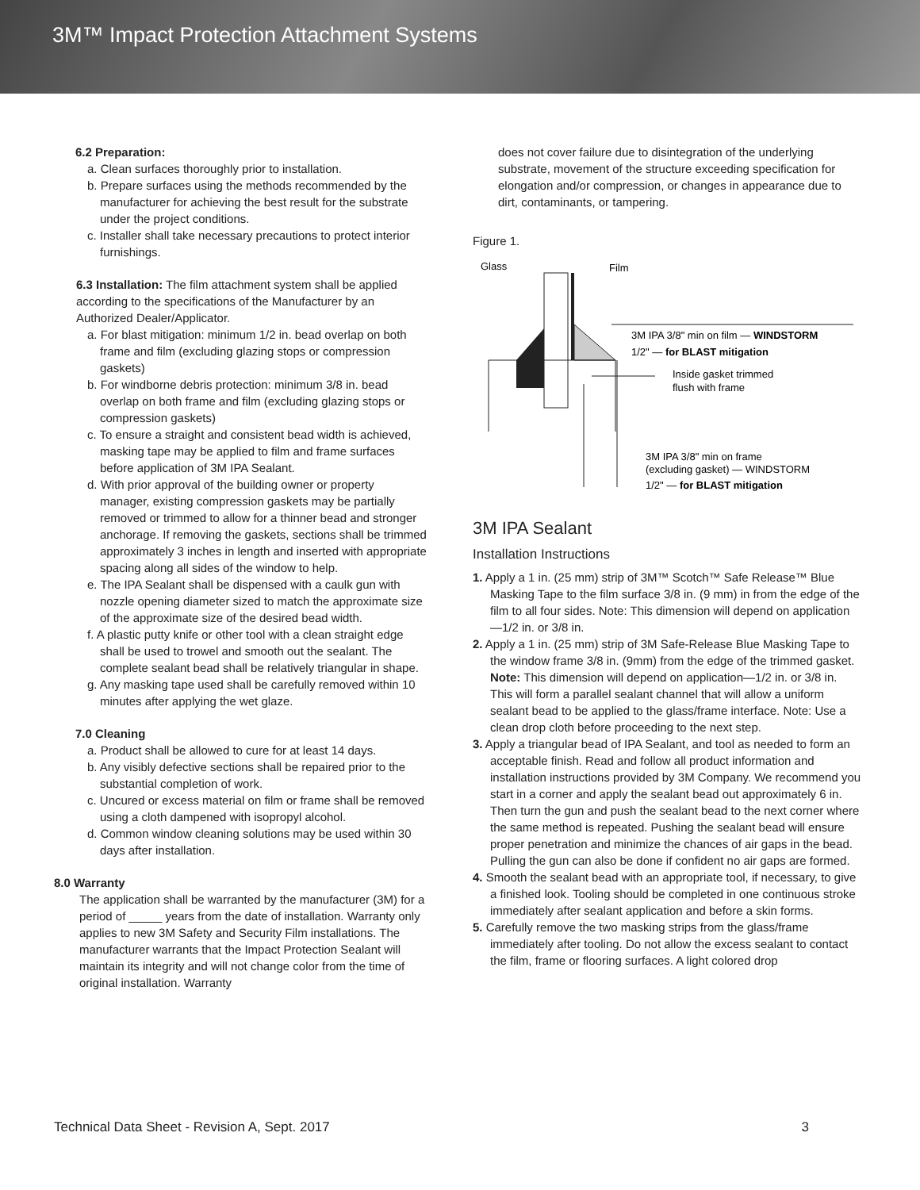3M™ Impact Protection Attachment Systems
6.2 Preparation:
a. Clean surfaces thoroughly prior to installation.
b. Prepare surfaces using the methods recommended by the manufacturer for achieving the best result for the substrate under the project conditions.
c. Installer shall take necessary precautions to protect interior furnishings.
6.3 Installation: The film attachment system shall be applied according to the specifications of the Manufacturer by an Authorized Dealer/Applicator.
a. For blast mitigation: minimum 1/2 in. bead overlap on both frame and film (excluding glazing stops or compression gaskets)
b. For windborne debris protection: minimum 3/8 in. bead overlap on both frame and film (excluding glazing stops or compression gaskets)
c. To ensure a straight and consistent bead width is achieved, masking tape may be applied to film and frame surfaces before application of 3M IPA Sealant.
d. With prior approval of the building owner or property manager, existing compression gaskets may be partially removed or trimmed to allow for a thinner bead and stronger anchorage. If removing the gaskets, sections shall be trimmed approximately 3 inches in length and inserted with appropriate spacing along all sides of the window to help.
e. The IPA Sealant shall be dispensed with a caulk gun with nozzle opening diameter sized to match the approximate size of the approximate size of the desired bead width.
f. A plastic putty knife or other tool with a clean straight edge shall be used to trowel and smooth out the sealant. The complete sealant bead shall be relatively triangular in shape.
g. Any masking tape used shall be carefully removed within 10 minutes after applying the wet glaze.
7.0 Cleaning
a. Product shall be allowed to cure for at least 14 days.
b. Any visibly defective sections shall be repaired prior to the substantial completion of work.
c. Uncured or excess material on film or frame shall be removed using a cloth dampened with isopropyl alcohol.
d. Common window cleaning solutions may be used within 30 days after installation.
8.0 Warranty
The application shall be warranted by the manufacturer (3M) for a period of _____ years from the date of installation. Warranty only applies to new 3M Safety and Security Film installations. The manufacturer warrants that the Impact Protection Sealant will maintain its integrity and will not change color from the time of original installation. Warranty
does not cover failure due to disintegration of the underlying substrate, movement of the structure exceeding specification for elongation and/or compression, or changes in appearance due to dirt, contaminants, or tampering.
Figure 1.
Glass
Film
3M IPA 3/8" min on film — WINDSTORM
1/2" — for BLAST mitigation
Inside gasket trimmed
flush with frame
3M IPA 3/8" min on frame
(excluding gasket) — WINDSTORM
1/2" — for BLAST mitigation
3M IPA Sealant
Installation Instructions
1. Apply a 1 in. (25 mm) strip of 3M™ Scotch™ Safe Release™ Blue Masking Tape to the film surface 3/8 in. (9 mm) in from the edge of the film to all four sides. Note: This dimension will depend on application—1/2 in. or 3/8 in.
2. Apply a 1 in. (25 mm) strip of 3M Safe-Release Blue Masking Tape to the window frame 3/8 in. (9mm) from the edge of the trimmed gasket. Note: This dimension will depend on application—1/2 in. or 3/8 in. This will form a parallel sealant channel that will allow a uniform sealant bead to be applied to the glass/frame interface. Note: Use a clean drop cloth before proceeding to the next step.
3. Apply a triangular bead of IPA Sealant, and tool as needed to form an acceptable finish. Read and follow all product information and installation instructions provided by 3M Company. We recommend you start in a corner and apply the sealant bead out approximately 6 in. Then turn the gun and push the sealant bead to the next corner where the same method is repeated. Pushing the sealant bead will ensure proper penetration and minimize the chances of air gaps in the bead. Pulling the gun can also be done if confident no air gaps are formed.
4. Smooth the sealant bead with an appropriate tool, if necessary, to give a finished look. Tooling should be completed in one continuous stroke immediately after sealant application and before a skin forms.
5. Carefully remove the two masking strips from the glass/frame immediately after tooling. Do not allow the excess sealant to contact the film, frame or flooring surfaces. A light colored drop
Technical Data Sheet - Revision A, Sept. 2017 3